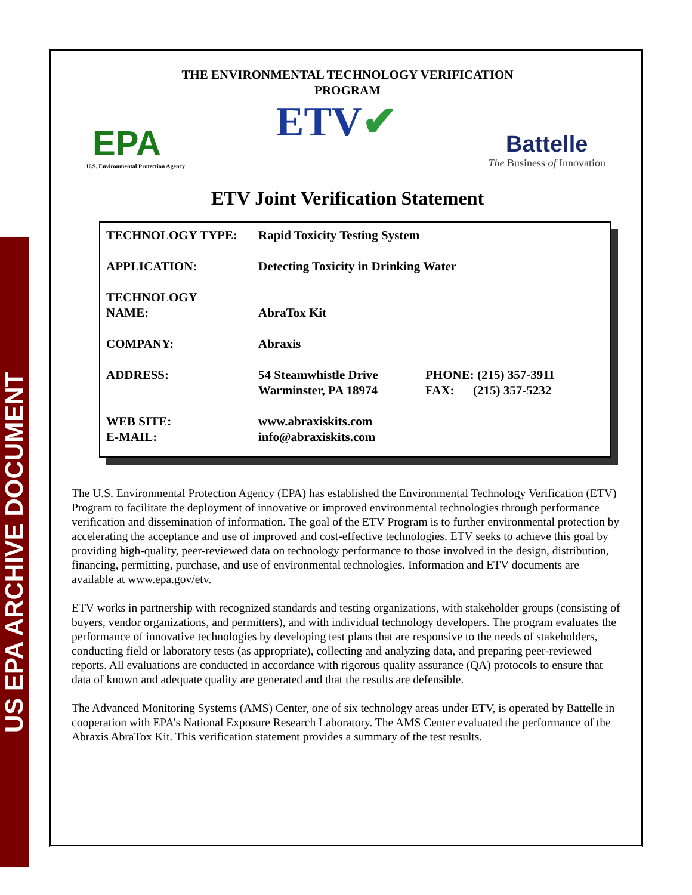US EPA ARCHIVE DOCUMENT
THE ENVIRONMENTAL TECHNOLOGY VERIFICATION
PROGRAM
EPA
U.S. Environmental Protection Agency
ETV✔
Battelle
The Business of Innovation
ETV Joint Verification Statement
| TECHNOLOGY TYPE: | Rapid Toxicity Testing System | |
| APPLICATION: | Detecting Toxicity in Drinking Water | |
| TECHNOLOGY NAME: | AbraTox Kit | |
| COMPANY: | Abraxis | |
| ADDRESS: | 54 Steamwhistle Drive Warminster, PA 18974 | PHONE: (215) 357-3911 FAX: (215) 357-5232 |
| WEB SITE: E-MAIL: | www.abraxiskits.com info@abraxiskits.com | |
The U.S. Environmental Protection Agency (EPA) has established the Environmental Technology Verification (ETV) Program to facilitate the deployment of innovative or improved environmental technologies through performance verification and dissemination of information. The goal of the ETV Program is to further environmental protection by accelerating the acceptance and use of improved and cost-effective technologies. ETV seeks to achieve this goal by providing high-quality, peer-reviewed data on technology performance to those involved in the design, distribution, financing, permitting, purchase, and use of environmental technologies. Information and ETV documents are available at www.epa.gov/etv.
ETV works in partnership with recognized standards and testing organizations, with stakeholder groups (consisting of buyers, vendor organizations, and permitters), and with individual technology developers. The program evaluates the performance of innovative technologies by developing test plans that are responsive to the needs of stakeholders, conducting field or laboratory tests (as appropriate), collecting and analyzing data, and preparing peer-reviewed reports. All evaluations are conducted in accordance with rigorous quality assurance (QA) protocols to ensure that data of known and adequate quality are generated and that the results are defensible.
The Advanced Monitoring Systems (AMS) Center, one of six technology areas under ETV, is operated by Battelle in cooperation with EPA’s National Exposure Research Laboratory. The AMS Center evaluated the performance of the Abraxis AbraTox Kit. This verification statement provides a summary of the test results.